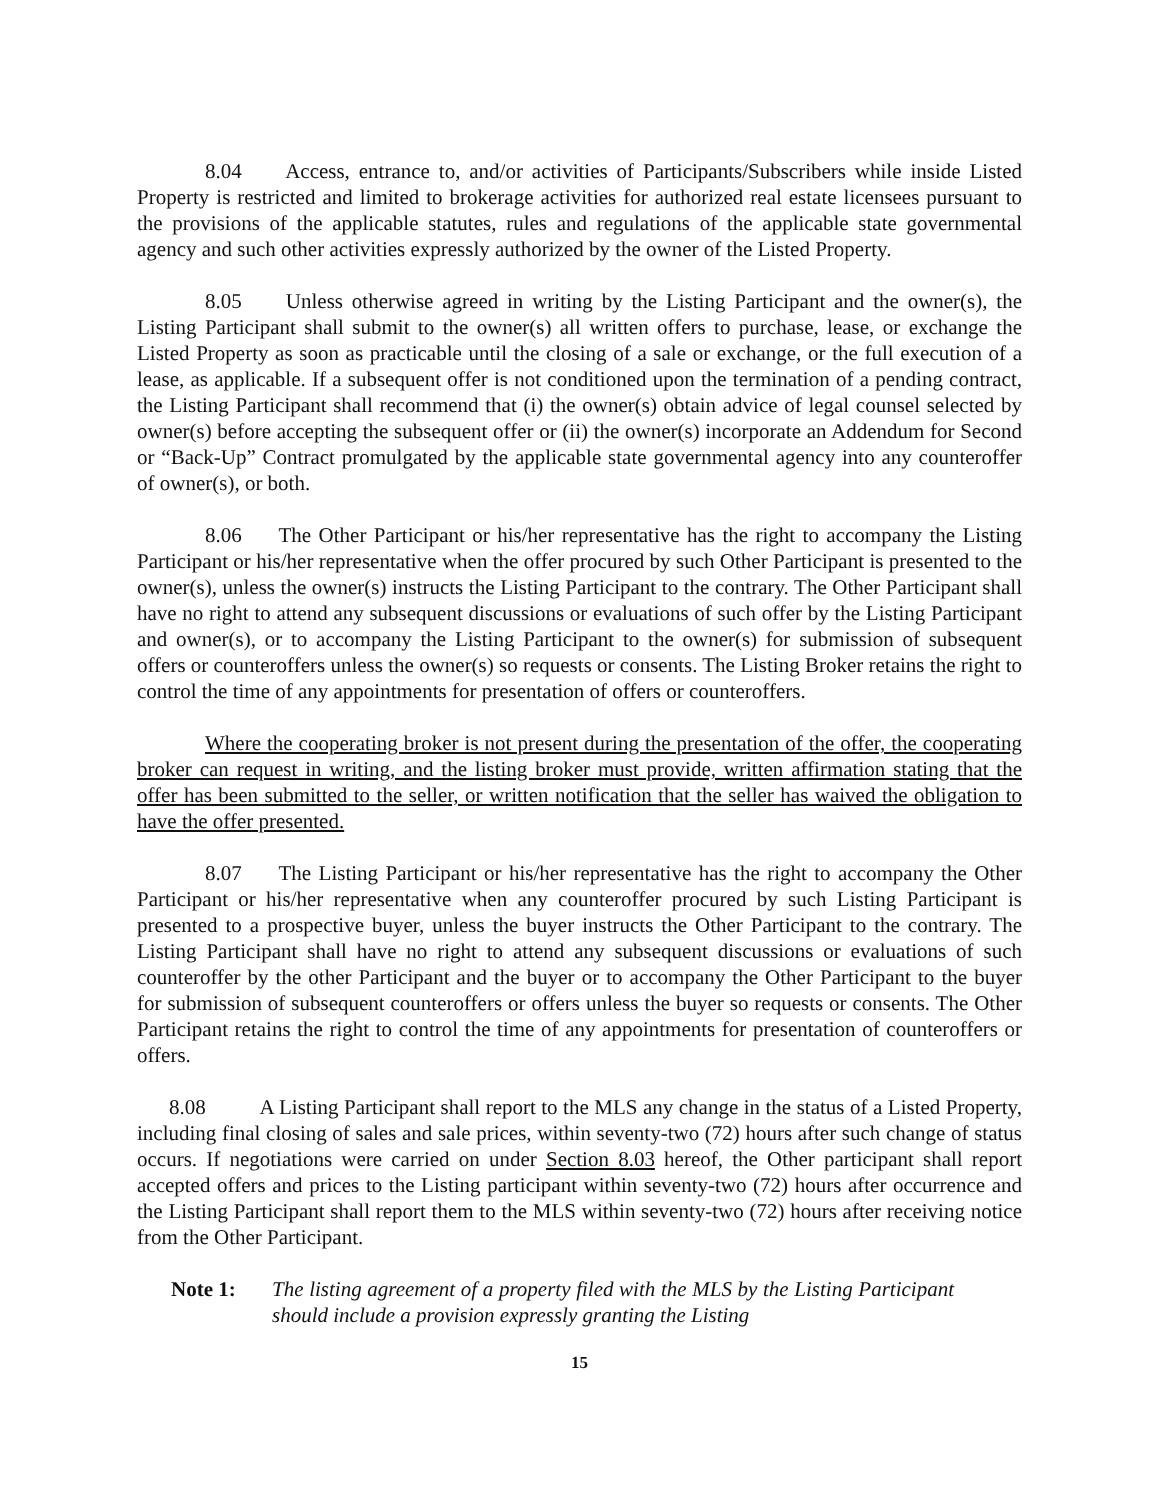8.04 Access, entrance to, and/or activities of Participants/Subscribers while inside Listed Property is restricted and limited to brokerage activities for authorized real estate licensees pursuant to the provisions of the applicable statutes, rules and regulations of the applicable state governmental agency and such other activities expressly authorized by the owner of the Listed Property.
8.05 Unless otherwise agreed in writing by the Listing Participant and the owner(s), the Listing Participant shall submit to the owner(s) all written offers to purchase, lease, or exchange the Listed Property as soon as practicable until the closing of a sale or exchange, or the full execution of a lease, as applicable. If a subsequent offer is not conditioned upon the termination of a pending contract, the Listing Participant shall recommend that (i) the owner(s) obtain advice of legal counsel selected by owner(s) before accepting the subsequent offer or (ii) the owner(s) incorporate an Addendum for Second or “Back-Up” Contract promulgated by the applicable state governmental agency into any counteroffer of owner(s), or both.
8.06 The Other Participant or his/her representative has the right to accompany the Listing Participant or his/her representative when the offer procured by such Other Participant is presented to the owner(s), unless the owner(s) instructs the Listing Participant to the contrary. The Other Participant shall have no right to attend any subsequent discussions or evaluations of such offer by the Listing Participant and owner(s), or to accompany the Listing Participant to the owner(s) for submission of subsequent offers or counteroffers unless the owner(s) so requests or consents. The Listing Broker retains the right to control the time of any appointments for presentation of offers or counteroffers.
Where the cooperating broker is not present during the presentation of the offer, the cooperating broker can request in writing, and the listing broker must provide, written affirmation stating that the offer has been submitted to the seller, or written notification that the seller has waived the obligation to have the offer presented.
8.07 The Listing Participant or his/her representative has the right to accompany the Other Participant or his/her representative when any counteroffer procured by such Listing Participant is presented to a prospective buyer, unless the buyer instructs the Other Participant to the contrary. The Listing Participant shall have no right to attend any subsequent discussions or evaluations of such counteroffer by the other Participant and the buyer or to accompany the Other Participant to the buyer for submission of subsequent counteroffers or offers unless the buyer so requests or consents. The Other Participant retains the right to control the time of any appointments for presentation of counteroffers or offers.
8.08 A Listing Participant shall report to the MLS any change in the status of a Listed Property, including final closing of sales and sale prices, within seventy-two (72) hours after such change of status occurs. If negotiations were carried on under Section 8.03 hereof, the Other participant shall report accepted offers and prices to the Listing participant within seventy-two (72) hours after occurrence and the Listing Participant shall report them to the MLS within seventy-two (72) hours after receiving notice from the Other Participant.
Note 1: The listing agreement of a property filed with the MLS by the Listing Participant should include a provision expressly granting the Listing
15